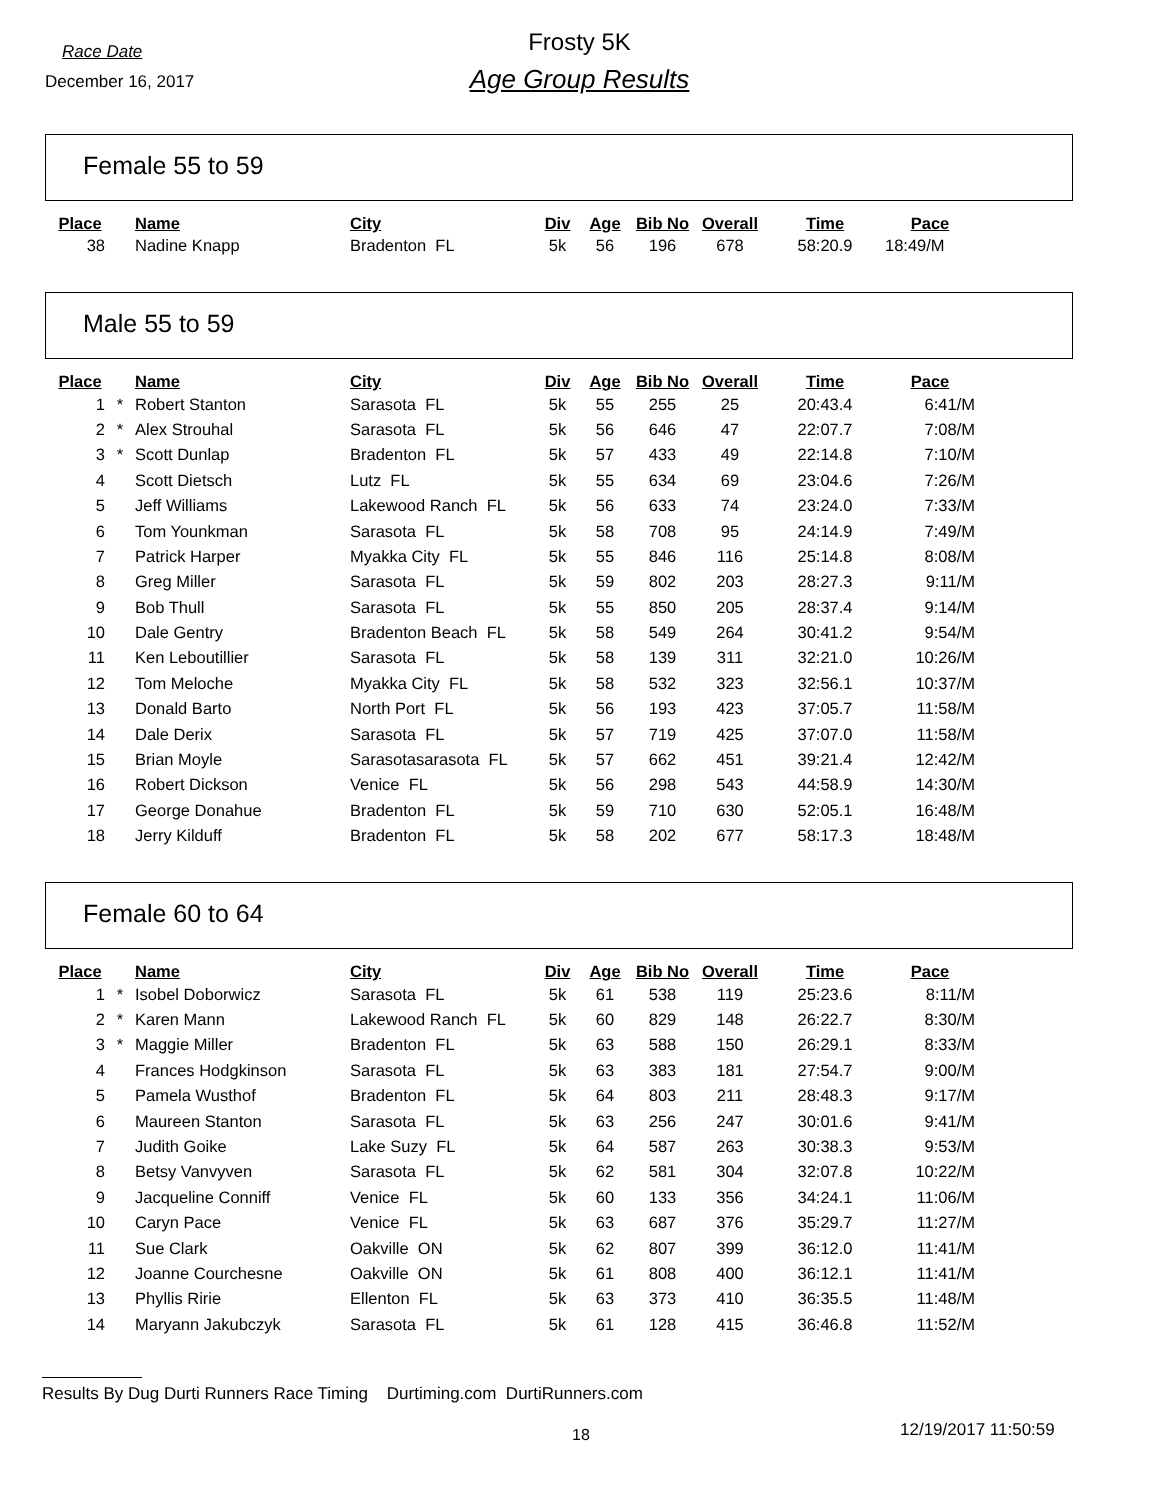Race Date
Frosty 5K
December 16, 2017
Age Group Results
Female 55 to 59
| Place | | Name | City | Div | Age | Bib No | Overall | Time | Pace |
| --- | --- | --- | --- | --- | --- | --- | --- | --- | --- |
| 38 | | Nadine Knapp | Bradenton FL | 5k | 56 | 196 | 678 | 58:20.9 | 18:49/M |
Male 55 to 59
| Place | | Name | City | Div | Age | Bib No | Overall | Time | Pace |
| --- | --- | --- | --- | --- | --- | --- | --- | --- | --- |
| 1 | * | Robert Stanton | Sarasota FL | 5k | 55 | 255 | 25 | 20:43.4 | 6:41/M |
| 2 | * | Alex Strouhal | Sarasota FL | 5k | 56 | 646 | 47 | 22:07.7 | 7:08/M |
| 3 | * | Scott Dunlap | Bradenton FL | 5k | 57 | 433 | 49 | 22:14.8 | 7:10/M |
| 4 | | Scott Dietsch | Lutz FL | 5k | 55 | 634 | 69 | 23:04.6 | 7:26/M |
| 5 | | Jeff Williams | Lakewood Ranch FL | 5k | 56 | 633 | 74 | 23:24.0 | 7:33/M |
| 6 | | Tom Younkman | Sarasota FL | 5k | 58 | 708 | 95 | 24:14.9 | 7:49/M |
| 7 | | Patrick Harper | Myakka City FL | 5k | 55 | 846 | 116 | 25:14.8 | 8:08/M |
| 8 | | Greg Miller | Sarasota FL | 5k | 59 | 802 | 203 | 28:27.3 | 9:11/M |
| 9 | | Bob Thull | Sarasota FL | 5k | 55 | 850 | 205 | 28:37.4 | 9:14/M |
| 10 | | Dale Gentry | Bradenton Beach FL | 5k | 58 | 549 | 264 | 30:41.2 | 9:54/M |
| 11 | | Ken Leboutillier | Sarasota FL | 5k | 58 | 139 | 311 | 32:21.0 | 10:26/M |
| 12 | | Tom Meloche | Myakka City FL | 5k | 58 | 532 | 323 | 32:56.1 | 10:37/M |
| 13 | | Donald Barto | North Port FL | 5k | 56 | 193 | 423 | 37:05.7 | 11:58/M |
| 14 | | Dale Derix | Sarasota FL | 5k | 57 | 719 | 425 | 37:07.0 | 11:58/M |
| 15 | | Brian Moyle | Sarasotasarasota FL | 5k | 57 | 662 | 451 | 39:21.4 | 12:42/M |
| 16 | | Robert Dickson | Venice FL | 5k | 56 | 298 | 543 | 44:58.9 | 14:30/M |
| 17 | | George Donahue | Bradenton FL | 5k | 59 | 710 | 630 | 52:05.1 | 16:48/M |
| 18 | | Jerry Kilduff | Bradenton FL | 5k | 58 | 202 | 677 | 58:17.3 | 18:48/M |
Female 60 to 64
| Place | | Name | City | Div | Age | Bib No | Overall | Time | Pace |
| --- | --- | --- | --- | --- | --- | --- | --- | --- | --- |
| 1 | * | Isobel Doborwicz | Sarasota FL | 5k | 61 | 538 | 119 | 25:23.6 | 8:11/M |
| 2 | * | Karen Mann | Lakewood Ranch FL | 5k | 60 | 829 | 148 | 26:22.7 | 8:30/M |
| 3 | * | Maggie Miller | Bradenton FL | 5k | 63 | 588 | 150 | 26:29.1 | 8:33/M |
| 4 | | Frances Hodgkinson | Sarasota FL | 5k | 63 | 383 | 181 | 27:54.7 | 9:00/M |
| 5 | | Pamela Wusthof | Bradenton FL | 5k | 64 | 803 | 211 | 28:48.3 | 9:17/M |
| 6 | | Maureen Stanton | Sarasota FL | 5k | 63 | 256 | 247 | 30:01.6 | 9:41/M |
| 7 | | Judith Goike | Lake Suzy FL | 5k | 64 | 587 | 263 | 30:38.3 | 9:53/M |
| 8 | | Betsy Vanvyven | Sarasota FL | 5k | 62 | 581 | 304 | 32:07.8 | 10:22/M |
| 9 | | Jacqueline Conniff | Venice FL | 5k | 60 | 133 | 356 | 34:24.1 | 11:06/M |
| 10 | | Caryn Pace | Venice FL | 5k | 63 | 687 | 376 | 35:29.7 | 11:27/M |
| 11 | | Sue Clark | Oakville ON | 5k | 62 | 807 | 399 | 36:12.0 | 11:41/M |
| 12 | | Joanne Courchesne | Oakville ON | 5k | 61 | 808 | 400 | 36:12.1 | 11:41/M |
| 13 | | Phyllis Ririe | Ellenton FL | 5k | 63 | 373 | 410 | 36:35.5 | 11:48/M |
| 14 | | Maryann Jakubczyk | Sarasota FL | 5k | 61 | 128 | 415 | 36:46.8 | 11:52/M |
Results By Dug Durti Runners Race Timing Durtiming.com DurtiRunners.com
18 12/19/2017 11:50:59